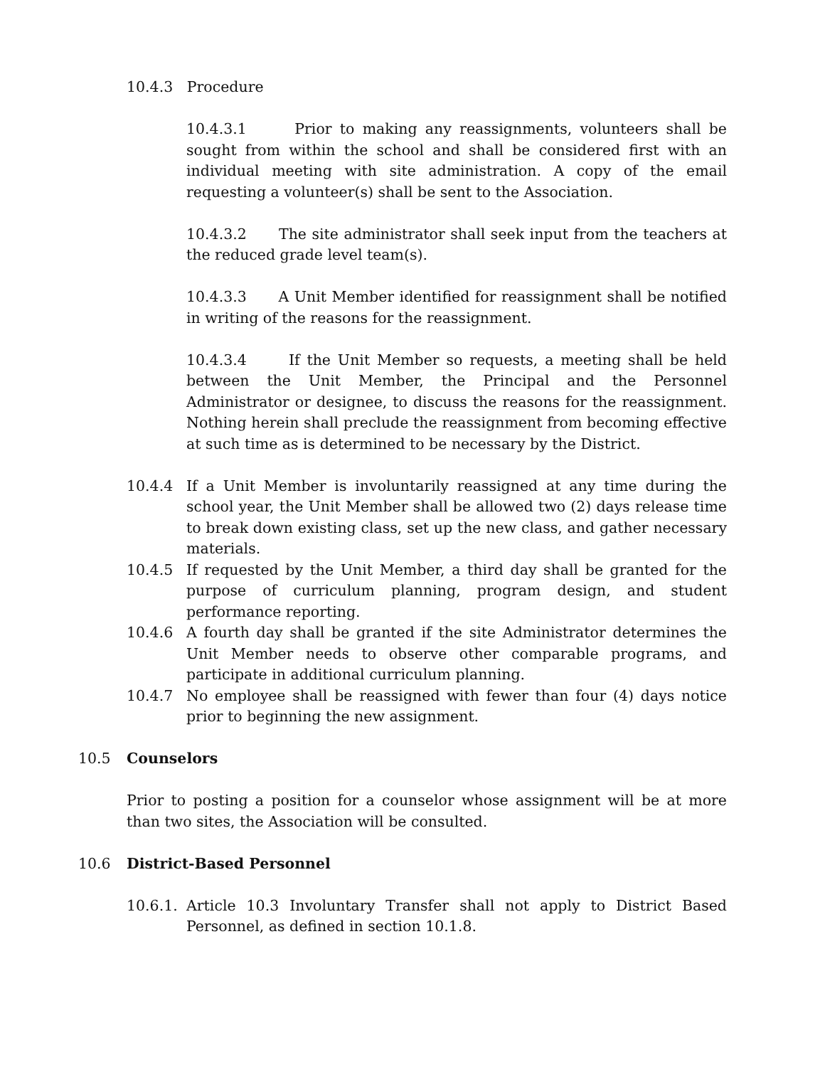10.4.3 Procedure
10.4.3.1 Prior to making any reassignments, volunteers shall be sought from within the school and shall be considered first with an individual meeting with site administration. A copy of the email requesting a volunteer(s) shall be sent to the Association.
10.4.3.2 The site administrator shall seek input from the teachers at the reduced grade level team(s).
10.4.3.3 A Unit Member identified for reassignment shall be notified in writing of the reasons for the reassignment.
10.4.3.4 If the Unit Member so requests, a meeting shall be held between the Unit Member, the Principal and the Personnel Administrator or designee, to discuss the reasons for the reassignment. Nothing herein shall preclude the reassignment from becoming effective at such time as is determined to be necessary by the District.
10.4.4 If a Unit Member is involuntarily reassigned at any time during the school year, the Unit Member shall be allowed two (2) days release time to break down existing class, set up the new class, and gather necessary materials.
10.4.5 If requested by the Unit Member, a third day shall be granted for the purpose of curriculum planning, program design, and student performance reporting.
10.4.6 A fourth day shall be granted if the site Administrator determines the Unit Member needs to observe other comparable programs, and participate in additional curriculum planning.
10.4.7 No employee shall be reassigned with fewer than four (4) days notice prior to beginning the new assignment.
10.5 Counselors
Prior to posting a position for a counselor whose assignment will be at more than two sites, the Association will be consulted.
10.6 District-Based Personnel
10.6.1. Article 10.3 Involuntary Transfer shall not apply to District Based Personnel, as defined in section 10.1.8.